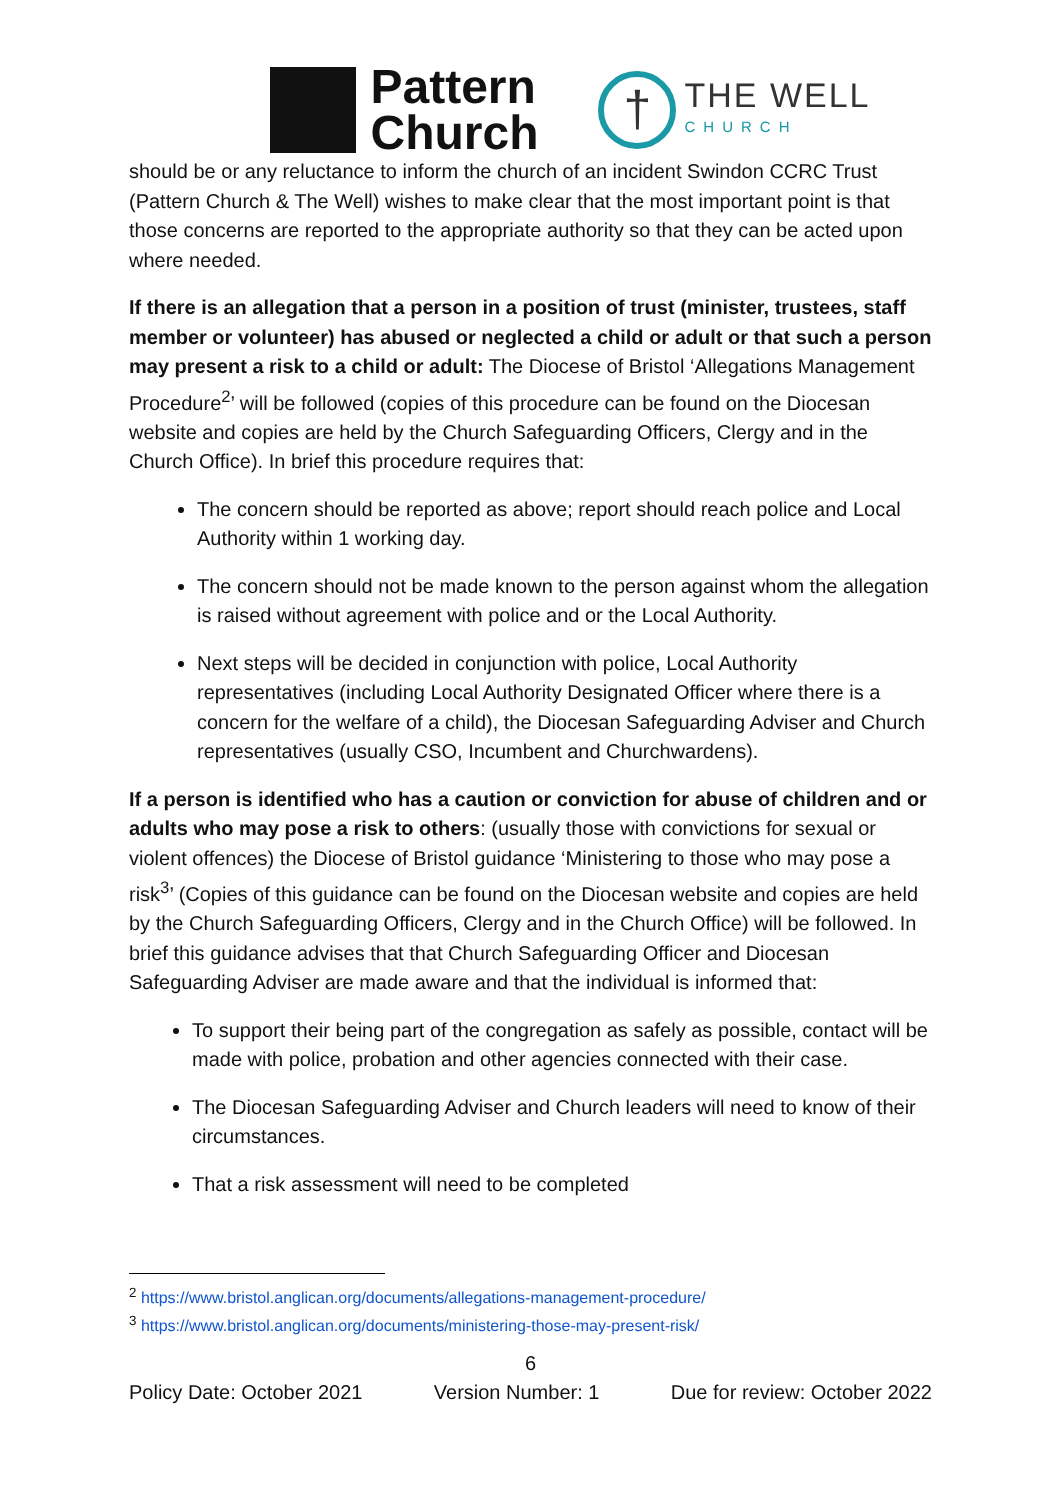Pattern
Church
†
THE WELL
CHURCH
should be or any reluctance to inform the church of an incident Swindon CCRC Trust (Pattern Church & The Well) wishes to make clear that the most important point is that those concerns are reported to the appropriate authority so that they can be acted upon where needed.
If there is an allegation that a person in a position of trust (minister, trustees, staff member or volunteer) has abused or neglected a child or adult or that such a person may present a risk to a child or adult: The Diocese of Bristol ‘Allegations Management Procedure<sup>2</sup>’ will be followed (copies of this procedure can be found on the Diocesan website and copies are held by the Church Safeguarding Officers, Clergy and in the Church Office). In brief this procedure requires that:
The concern should be reported as above; report should reach police and Local Authority within 1 working day.
The concern should not be made known to the person against whom the allegation is raised without agreement with police and or the Local Authority.
Next steps will be decided in conjunction with police, Local Authority representatives (including Local Authority Designated Officer where there is a concern for the welfare of a child), the Diocesan Safeguarding Adviser and Church representatives (usually CSO, Incumbent and Churchwardens).
If a person is identified who has a caution or conviction for abuse of children and or adults who may pose a risk to others: (usually those with convictions for sexual or violent offences) the Diocese of Bristol guidance ‘Ministering to those who may pose a risk<sup>3</sup>’ (Copies of this guidance can be found on the Diocesan website and copies are held by the Church Safeguarding Officers, Clergy and in the Church Office) will be followed. In brief this guidance advises that that Church Safeguarding Officer and Diocesan Safeguarding Adviser are made aware and that the individual is informed that:
To support their being part of the congregation as safely as possible, contact will be made with police, probation and other agencies connected with their case.
The Diocesan Safeguarding Adviser and Church leaders will need to know of their circumstances.
That a risk assessment will need to be completed
<sup>2</sup> https://www.bristol.anglican.org/documents/allegations-management-procedure/
<sup>3</sup> https://www.bristol.anglican.org/documents/ministering-those-may-present-risk/
6
Policy Date: October 2021 Version Number: 1 Due for review: October 2022